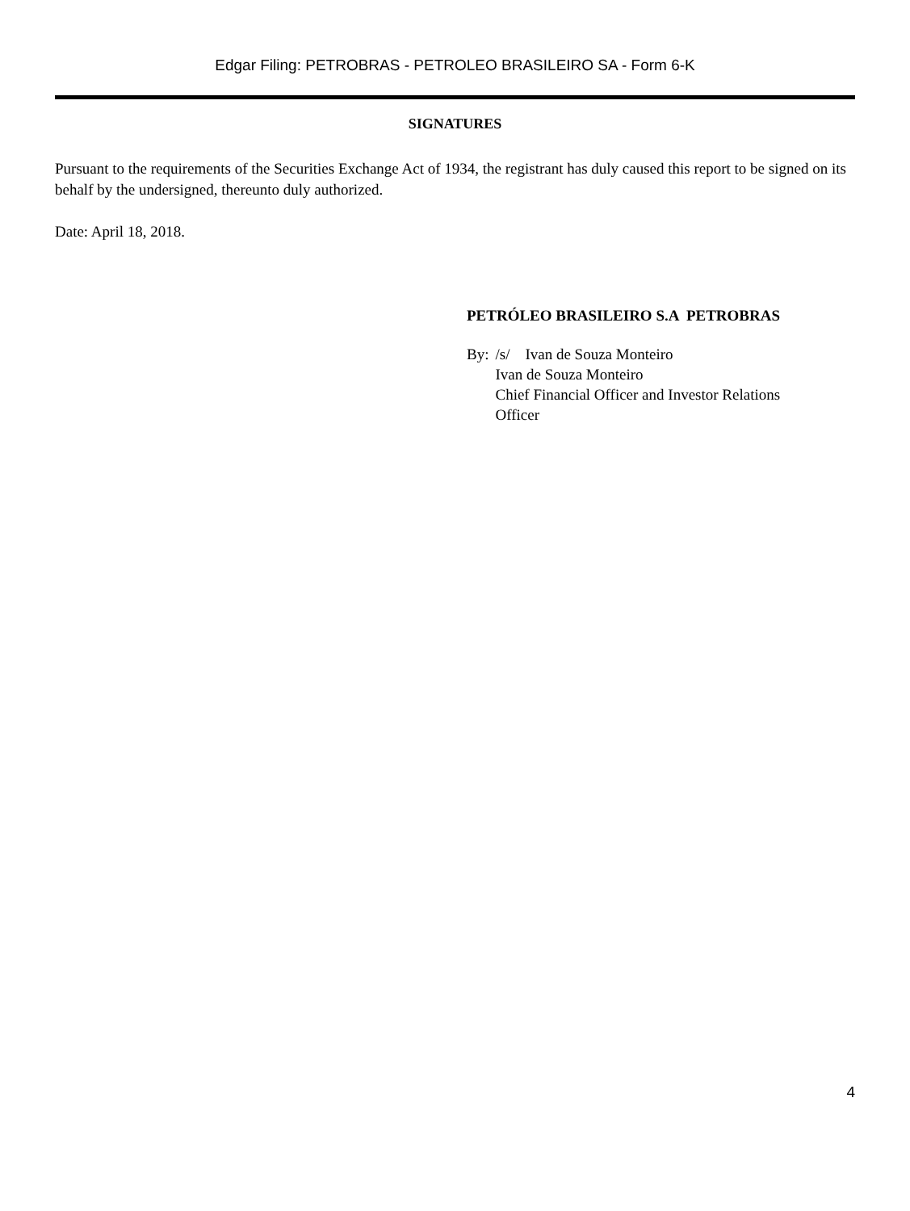Edgar Filing: PETROBRAS - PETROLEO BRASILEIRO SA - Form 6-K
SIGNATURES
Pursuant to the requirements of the Securities Exchange Act of 1934, the registrant has duly caused this report to be signed on its behalf by the undersigned, thereunto duly authorized.
Date: April 18, 2018.
PETRÓLEO BRASILEIRO S.A PETROBRAS
| By: | /s/ Ivan de Souza Monteiro |
| | Ivan de Souza Monteiro Chief Financial Officer and Investor Relations Officer |
4